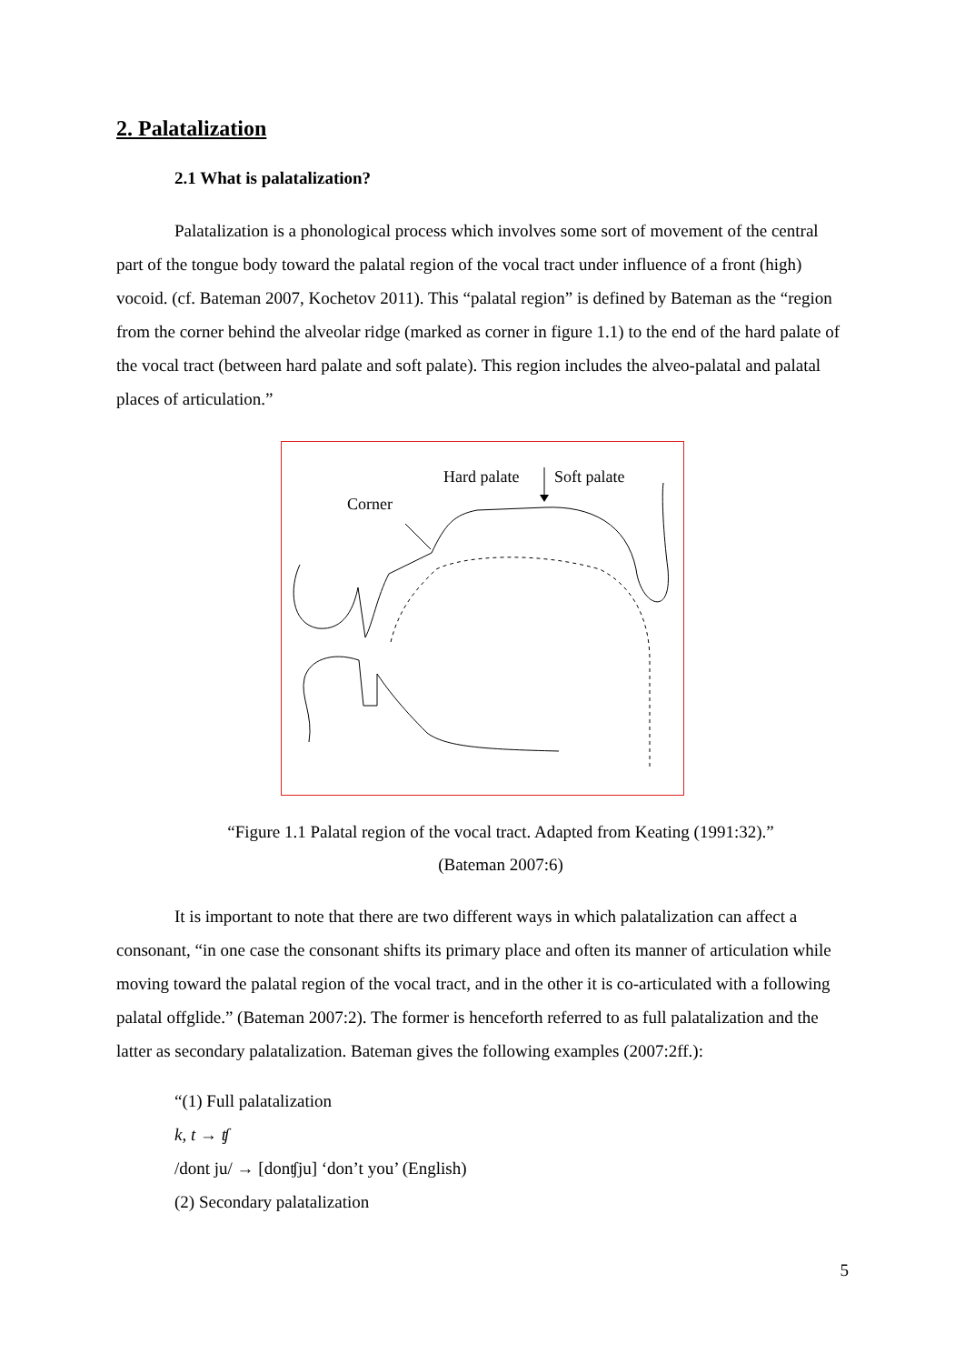2. Palatalization
2.1 What is palatalization?
Palatalization is a phonological process which involves some sort of movement of the central part of the tongue body toward the palatal region of the vocal tract under influence of a front (high) vocoid. (cf. Bateman 2007, Kochetov 2011). This “palatal region” is defined by Bateman as the “region from the corner behind the alveolar ridge (marked as corner in figure 1.1) to the end of the hard palate of the vocal tract (between hard palate and soft palate). This region includes the alveo-palatal and palatal places of articulation.”
Hard palate
Soft palate
Corner
“Figure 1.1 Palatal region of the vocal tract. Adapted from Keating (1991:32).”
(Bateman 2007:6)
It is important to note that there are two different ways in which palatalization can affect a consonant, “in one case the consonant shifts its primary place and often its manner of articulation while moving toward the palatal region of the vocal tract, and in the other it is co-articulated with a following palatal offglide.” (Bateman 2007:2). The former is henceforth referred to as full palatalization and the latter as secondary palatalization. Bateman gives the following examples (2007:2ff.):
“(1) Full palatalization
k, t → ʧ
/dont ju/ → [donʧju] ‘don’t you’ (English)
(2) Secondary palatalization
5